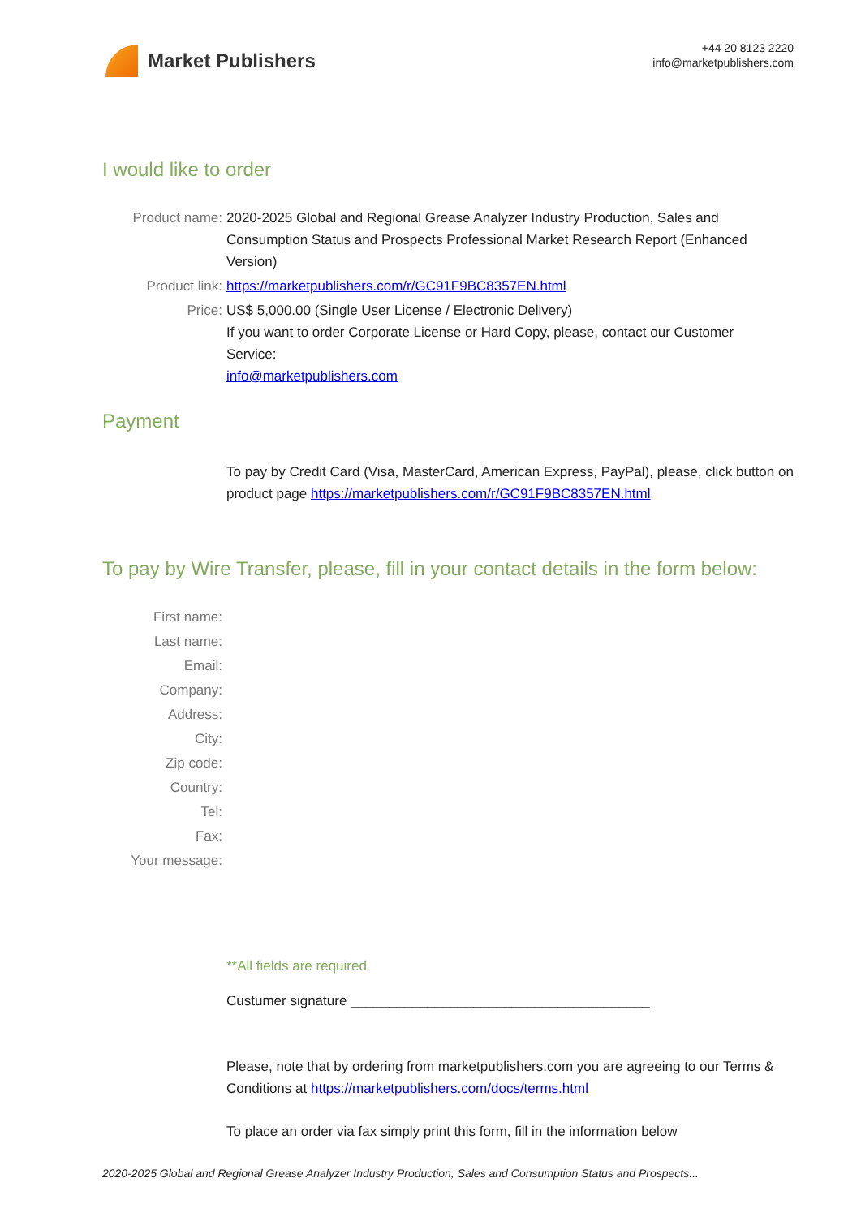Market Publishers
+44 20 8123 2220
info@marketpublishers.com
I would like to order
Product name: 2020-2025 Global and Regional Grease Analyzer Industry Production, Sales and Consumption Status and Prospects Professional Market Research Report (Enhanced Version)
Product link: https://marketpublishers.com/r/GC91F9BC8357EN.html
Price: US$ 5,000.00 (Single User License / Electronic Delivery)
If you want to order Corporate License or Hard Copy, please, contact our Customer Service:
info@marketpublishers.com
Payment
To pay by Credit Card (Visa, MasterCard, American Express, PayPal), please, click button on product page https://marketpublishers.com/r/GC91F9BC8357EN.html
To pay by Wire Transfer, please, fill in your contact details in the form below:
First name:
Last name:
Email:
Company:
Address:
City:
Zip code:
Country:
Tel:
Fax:
Your message:
**All fields are required
Custumer signature _______________________________________
Please, note that by ordering from marketpublishers.com you are agreeing to our Terms & Conditions at https://marketpublishers.com/docs/terms.html
To place an order via fax simply print this form, fill in the information below
2020-2025 Global and Regional Grease Analyzer Industry Production, Sales and Consumption Status and Prospects...